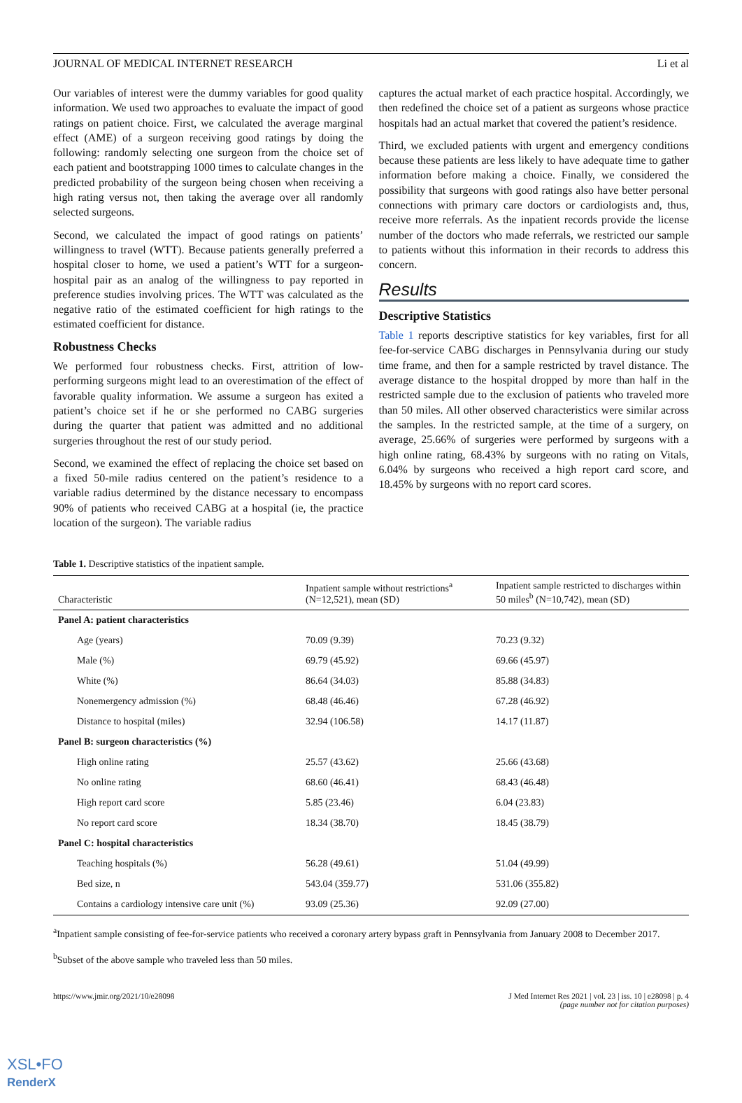JOURNAL OF MEDICAL INTERNET RESEARCH Li et al
Our variables of interest were the dummy variables for good quality information. We used two approaches to evaluate the impact of good ratings on patient choice. First, we calculated the average marginal effect (AME) of a surgeon receiving good ratings by doing the following: randomly selecting one surgeon from the choice set of each patient and bootstrapping 1000 times to calculate changes in the predicted probability of the surgeon being chosen when receiving a high rating versus not, then taking the average over all randomly selected surgeons.
Second, we calculated the impact of good ratings on patients’ willingness to travel (WTT). Because patients generally preferred a hospital closer to home, we used a patient’s WTT for a surgeon-hospital pair as an analog of the willingness to pay reported in preference studies involving prices. The WTT was calculated as the negative ratio of the estimated coefficient for high ratings to the estimated coefficient for distance.
Robustness Checks
We performed four robustness checks. First, attrition of low-performing surgeons might lead to an overestimation of the effect of favorable quality information. We assume a surgeon has exited a patient’s choice set if he or she performed no CABG surgeries during the quarter that patient was admitted and no additional surgeries throughout the rest of our study period.
Second, we examined the effect of replacing the choice set based on a fixed 50-mile radius centered on the patient’s residence to a variable radius determined by the distance necessary to encompass 90% of patients who received CABG at a hospital (ie, the practice location of the surgeon). The variable radius
captures the actual market of each practice hospital. Accordingly, we then redefined the choice set of a patient as surgeons whose practice hospitals had an actual market that covered the patient’s residence.
Third, we excluded patients with urgent and emergency conditions because these patients are less likely to have adequate time to gather information before making a choice. Finally, we considered the possibility that surgeons with good ratings also have better personal connections with primary care doctors or cardiologists and, thus, receive more referrals. As the inpatient records provide the license number of the doctors who made referrals, we restricted our sample to patients without this information in their records to address this concern.
Results
Descriptive Statistics
Table 1 reports descriptive statistics for key variables, first for all fee-for-service CABG discharges in Pennsylvania during our study time frame, and then for a sample restricted by travel distance. The average distance to the hospital dropped by more than half in the restricted sample due to the exclusion of patients who traveled more than 50 miles. All other observed characteristics were similar across the samples. In the restricted sample, at the time of a surgery, on average, 25.66% of surgeries were performed by surgeons with a high online rating, 68.43% by surgeons with no rating on Vitals, 6.04% by surgeons who received a high report card score, and 18.45% by surgeons with no report card scores.
Table 1. Descriptive statistics of the inpatient sample.
| Characteristic | Inpatient sample without restrictions<sup>a</sup> (N=12,521), mean (SD) | Inpatient sample restricted to discharges within 50 miles<sup>b</sup> (N=10,742), mean (SD) |
| --- | --- | --- |
| Panel A: patient characteristics | | |
| Age (years) | 70.09 (9.39) | 70.23 (9.32) |
| Male (%) | 69.79 (45.92) | 69.66 (45.97) |
| White (%) | 86.64 (34.03) | 85.88 (34.83) |
| Nonemergency admission (%) | 68.48 (46.46) | 67.28 (46.92) |
| Distance to hospital (miles) | 32.94 (106.58) | 14.17 (11.87) |
| Panel B: surgeon characteristics (%) | | |
| High online rating | 25.57 (43.62) | 25.66 (43.68) |
| No online rating | 68.60 (46.41) | 68.43 (46.48) |
| High report card score | 5.85 (23.46) | 6.04 (23.83) |
| No report card score | 18.34 (38.70) | 18.45 (38.79) |
| Panel C: hospital characteristics | | |
| Teaching hospitals (%) | 56.28 (49.61) | 51.04 (49.99) |
| Bed size, n | 543.04 (359.77) | 531.06 (355.82) |
| Contains a cardiology intensive care unit (%) | 93.09 (25.36) | 92.09 (27.00) |
<sup>a</sup> Inpatient sample consisting of fee-for-service patients who received a coronary artery bypass graft in Pennsylvania from January 2008 to December 2017.
<sup>b</sup> Subset of the above sample who traveled less than 50 miles.
https://www.jmir.org/2021/10/e28098 J Med Internet Res 2021 | vol. 23 | iss. 10 | e28098 | p. 4
(page number not for citation purposes)
XSL•FO
RenderX